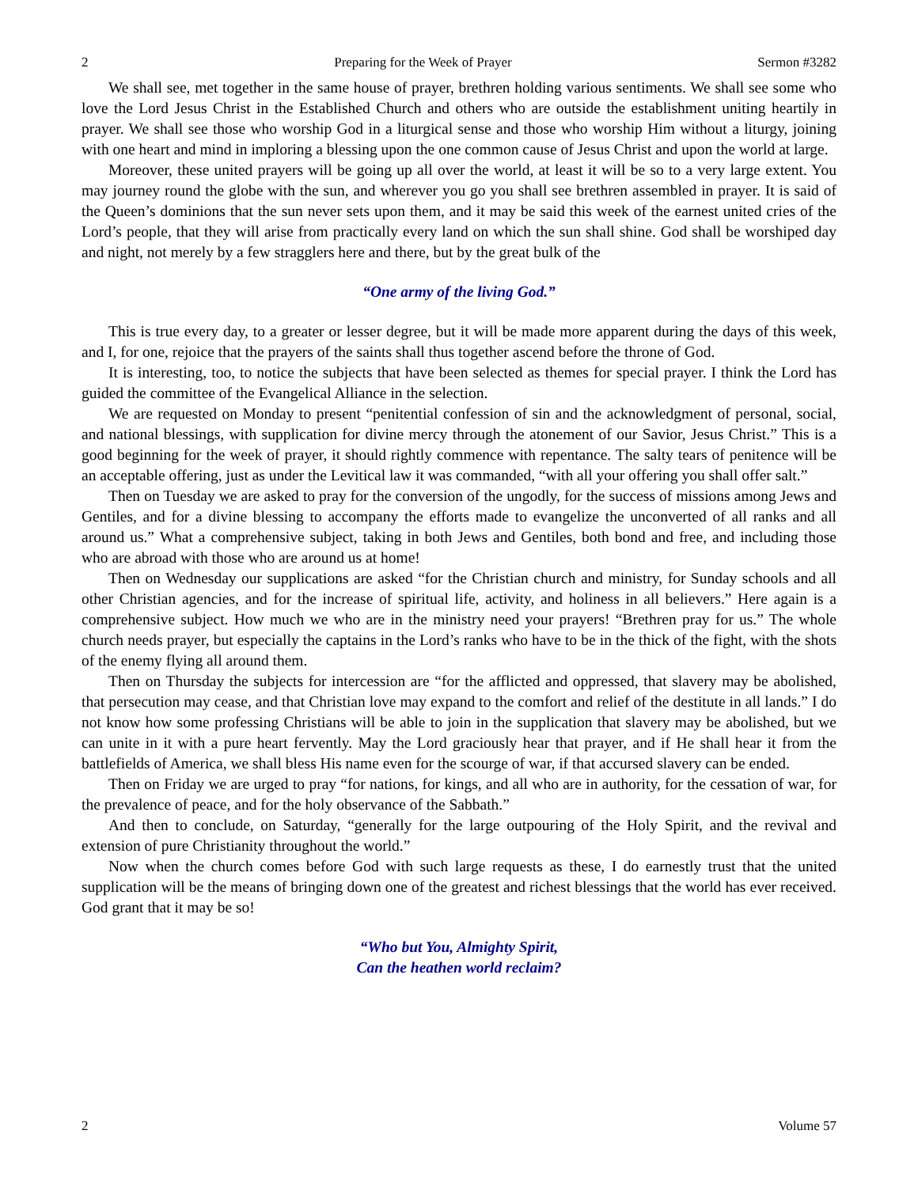2 Preparing for the Week of Prayer Sermon #3282
We shall see, met together in the same house of prayer, brethren holding various sentiments. We shall see some who love the Lord Jesus Christ in the Established Church and others who are outside the establishment uniting heartily in prayer. We shall see those who worship God in a liturgical sense and those who worship Him without a liturgy, joining with one heart and mind in imploring a blessing upon the one common cause of Jesus Christ and upon the world at large.
Moreover, these united prayers will be going up all over the world, at least it will be so to a very large extent. You may journey round the globe with the sun, and wherever you go you shall see brethren assembled in prayer. It is said of the Queen’s dominions that the sun never sets upon them, and it may be said this week of the earnest united cries of the Lord’s people, that they will arise from practically every land on which the sun shall shine. God shall be worshiped day and night, not merely by a few stragglers here and there, but by the great bulk of the
“One army of the living God.”
This is true every day, to a greater or lesser degree, but it will be made more apparent during the days of this week, and I, for one, rejoice that the prayers of the saints shall thus together ascend before the throne of God.
It is interesting, too, to notice the subjects that have been selected as themes for special prayer. I think the Lord has guided the committee of the Evangelical Alliance in the selection.
We are requested on Monday to present “penitential confession of sin and the acknowledgment of personal, social, and national blessings, with supplication for divine mercy through the atonement of our Savior, Jesus Christ.” This is a good beginning for the week of prayer, it should rightly commence with repentance. The salty tears of penitence will be an acceptable offering, just as under the Levitical law it was commanded, “with all your offering you shall offer salt.”
Then on Tuesday we are asked to pray for the conversion of the ungodly, for the success of missions among Jews and Gentiles, and for a divine blessing to accompany the efforts made to evangelize the unconverted of all ranks and all around us.” What a comprehensive subject, taking in both Jews and Gentiles, both bond and free, and including those who are abroad with those who are around us at home!
Then on Wednesday our supplications are asked “for the Christian church and ministry, for Sunday schools and all other Christian agencies, and for the increase of spiritual life, activity, and holiness in all believers.” Here again is a comprehensive subject. How much we who are in the ministry need your prayers! “Brethren pray for us.” The whole church needs prayer, but especially the captains in the Lord’s ranks who have to be in the thick of the fight, with the shots of the enemy flying all around them.
Then on Thursday the subjects for intercession are “for the afflicted and oppressed, that slavery may be abolished, that persecution may cease, and that Christian love may expand to the comfort and relief of the destitute in all lands.” I do not know how some professing Christians will be able to join in the supplication that slavery may be abolished, but we can unite in it with a pure heart fervently. May the Lord graciously hear that prayer, and if He shall hear it from the battlefields of America, we shall bless His name even for the scourge of war, if that accursed slavery can be ended.
Then on Friday we are urged to pray “for nations, for kings, and all who are in authority, for the cessation of war, for the prevalence of peace, and for the holy observance of the Sabbath.”
And then to conclude, on Saturday, “generally for the large outpouring of the Holy Spirit, and the revival and extension of pure Christianity throughout the world.”
Now when the church comes before God with such large requests as these, I do earnestly trust that the united supplication will be the means of bringing down one of the greatest and richest blessings that the world has ever received. God grant that it may be so!
“Who but You, Almighty Spirit,
Can the heathen world reclaim?
2 Volume 57